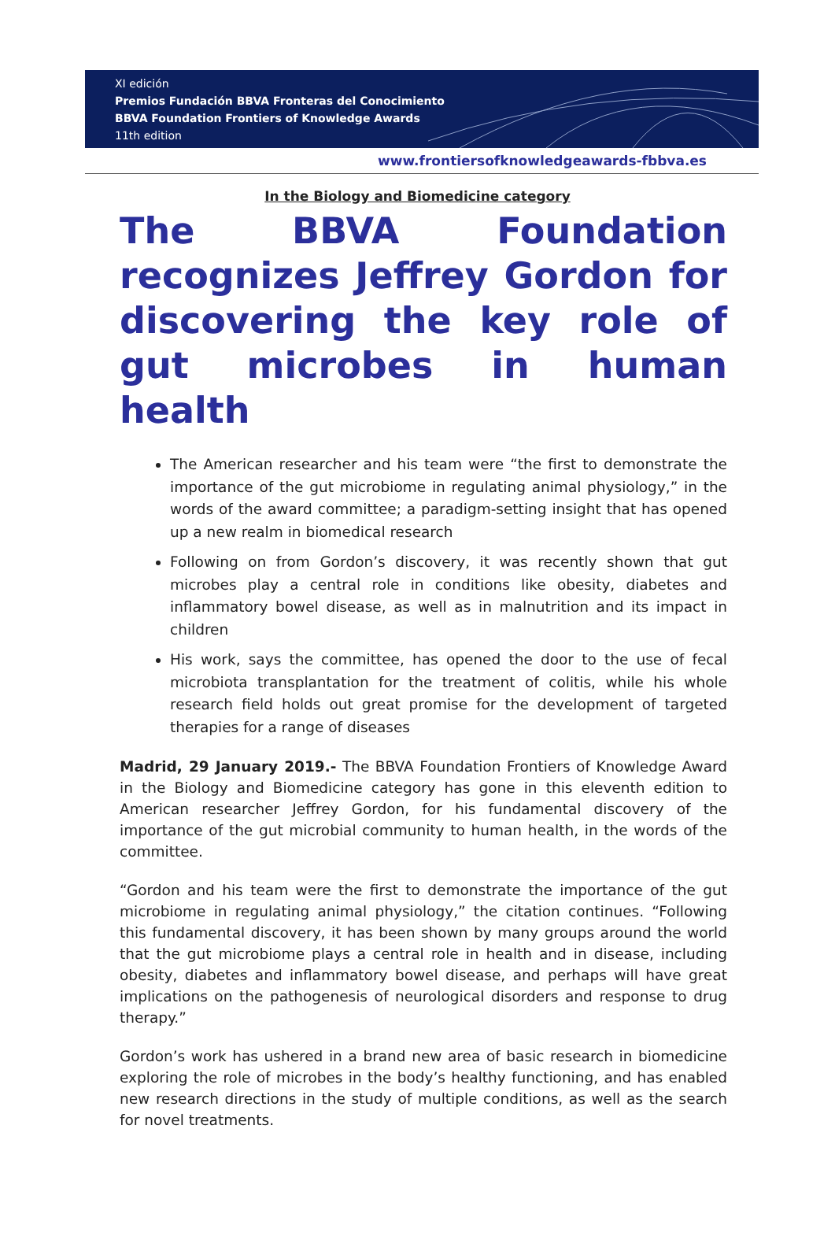XI edición
Premios Fundación BBVA Fronteras del Conocimiento
BBVA Foundation Frontiers of Knowledge Awards
11th edition
www.frontiersofknowledgeawards-fbbva.es
In the Biology and Biomedicine category
The BBVA Foundation recognizes Jeffrey Gordon for discovering the key role of gut microbes in human health
The American researcher and his team were “the first to demonstrate the importance of the gut microbiome in regulating animal physiology,” in the words of the award committee; a paradigm-setting insight that has opened up a new realm in biomedical research
Following on from Gordon’s discovery, it was recently shown that gut microbes play a central role in conditions like obesity, diabetes and inflammatory bowel disease, as well as in malnutrition and its impact in children
His work, says the committee, has opened the door to the use of fecal microbiota transplantation for the treatment of colitis, while his whole research field holds out great promise for the development of targeted therapies for a range of diseases
Madrid, 29 January 2019.- The BBVA Foundation Frontiers of Knowledge Award in the Biology and Biomedicine category has gone in this eleventh edition to American researcher Jeffrey Gordon, for his fundamental discovery of the importance of the gut microbial community to human health, in the words of the committee.
“Gordon and his team were the first to demonstrate the importance of the gut microbiome in regulating animal physiology,” the citation continues. “Following this fundamental discovery, it has been shown by many groups around the world that the gut microbiome plays a central role in health and in disease, including obesity, diabetes and inflammatory bowel disease, and perhaps will have great implications on the pathogenesis of neurological disorders and response to drug therapy.”
Gordon’s work has ushered in a brand new area of basic research in biomedicine exploring the role of microbes in the body’s healthy functioning, and has enabled new research directions in the study of multiple conditions, as well as the search for novel treatments.